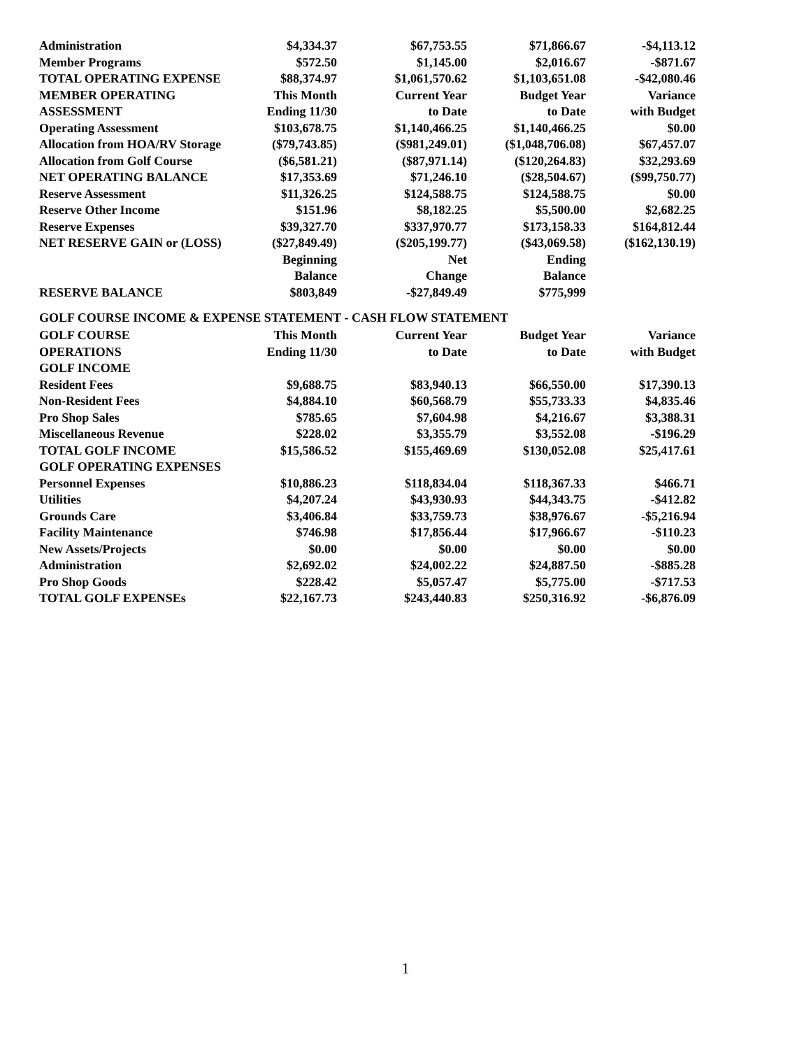| Administration | $4,334.37 | $67,753.55 | $71,866.67 | -$4,113.12 |
| Member Programs | $572.50 | $1,145.00 | $2,016.67 | -$871.67 |
| TOTAL OPERATING EXPENSE | $88,374.97 | $1,061,570.62 | $1,103,651.08 | -$42,080.46 |
| MEMBER OPERATING | This Month | Current Year | Budget Year | Variance |
| ASSESSMENT | Ending 11/30 | to Date | to Date | with Budget |
| Operating Assessment | $103,678.75 | $1,140,466.25 | $1,140,466.25 | $0.00 |
| Allocation from HOA/RV Storage | ($79,743.85) | ($981,249.01) | ($1,048,706.08) | $67,457.07 |
| Allocation from Golf Course | ($6,581.21) | ($87,971.14) | ($120,264.83) | $32,293.69 |
| NET OPERATING BALANCE | $17,353.69 | $71,246.10 | ($28,504.67) | ($99,750.77) |
| Reserve Assessment | $11,326.25 | $124,588.75 | $124,588.75 | $0.00 |
| Reserve Other Income | $151.96 | $8,182.25 | $5,500.00 | $2,682.25 |
| Reserve Expenses | $39,327.70 | $337,970.77 | $173,158.33 | $164,812.44 |
| NET RESERVE GAIN or (LOSS) | ($27,849.49) | ($205,199.77) | ($43,069.58) | ($162,130.19) |
| | Beginning | Net | Ending | |
| | Balance | Change | Balance | |
| RESERVE BALANCE | $803,849 | -$27,849.49 | $775,999 | |
GOLF COURSE INCOME & EXPENSE STATEMENT - CASH FLOW STATEMENT
| GOLF COURSE | This Month | Current Year | Budget Year | Variance |
| OPERATIONS | Ending 11/30 | to Date | to Date | with Budget |
| GOLF INCOME | | | | |
| Resident Fees | $9,688.75 | $83,940.13 | $66,550.00 | $17,390.13 |
| Non-Resident Fees | $4,884.10 | $60,568.79 | $55,733.33 | $4,835.46 |
| Pro Shop Sales | $785.65 | $7,604.98 | $4,216.67 | $3,388.31 |
| Miscellaneous Revenue | $228.02 | $3,355.79 | $3,552.08 | -$196.29 |
| TOTAL GOLF INCOME | $15,586.52 | $155,469.69 | $130,052.08 | $25,417.61 |
| GOLF OPERATING EXPENSES | | | | |
| Personnel Expenses | $10,886.23 | $118,834.04 | $118,367.33 | $466.71 |
| Utilities | $4,207.24 | $43,930.93 | $44,343.75 | -$412.82 |
| Grounds Care | $3,406.84 | $33,759.73 | $38,976.67 | -$5,216.94 |
| Facility Maintenance | $746.98 | $17,856.44 | $17,966.67 | -$110.23 |
| New Assets/Projects | $0.00 | $0.00 | $0.00 | $0.00 |
| Administration | $2,692.02 | $24,002.22 | $24,887.50 | -$885.28 |
| Pro Shop Goods | $228.42 | $5,057.47 | $5,775.00 | -$717.53 |
| TOTAL GOLF EXPENSEs | $22,167.73 | $243,440.83 | $250,316.92 | -$6,876.09 |
1